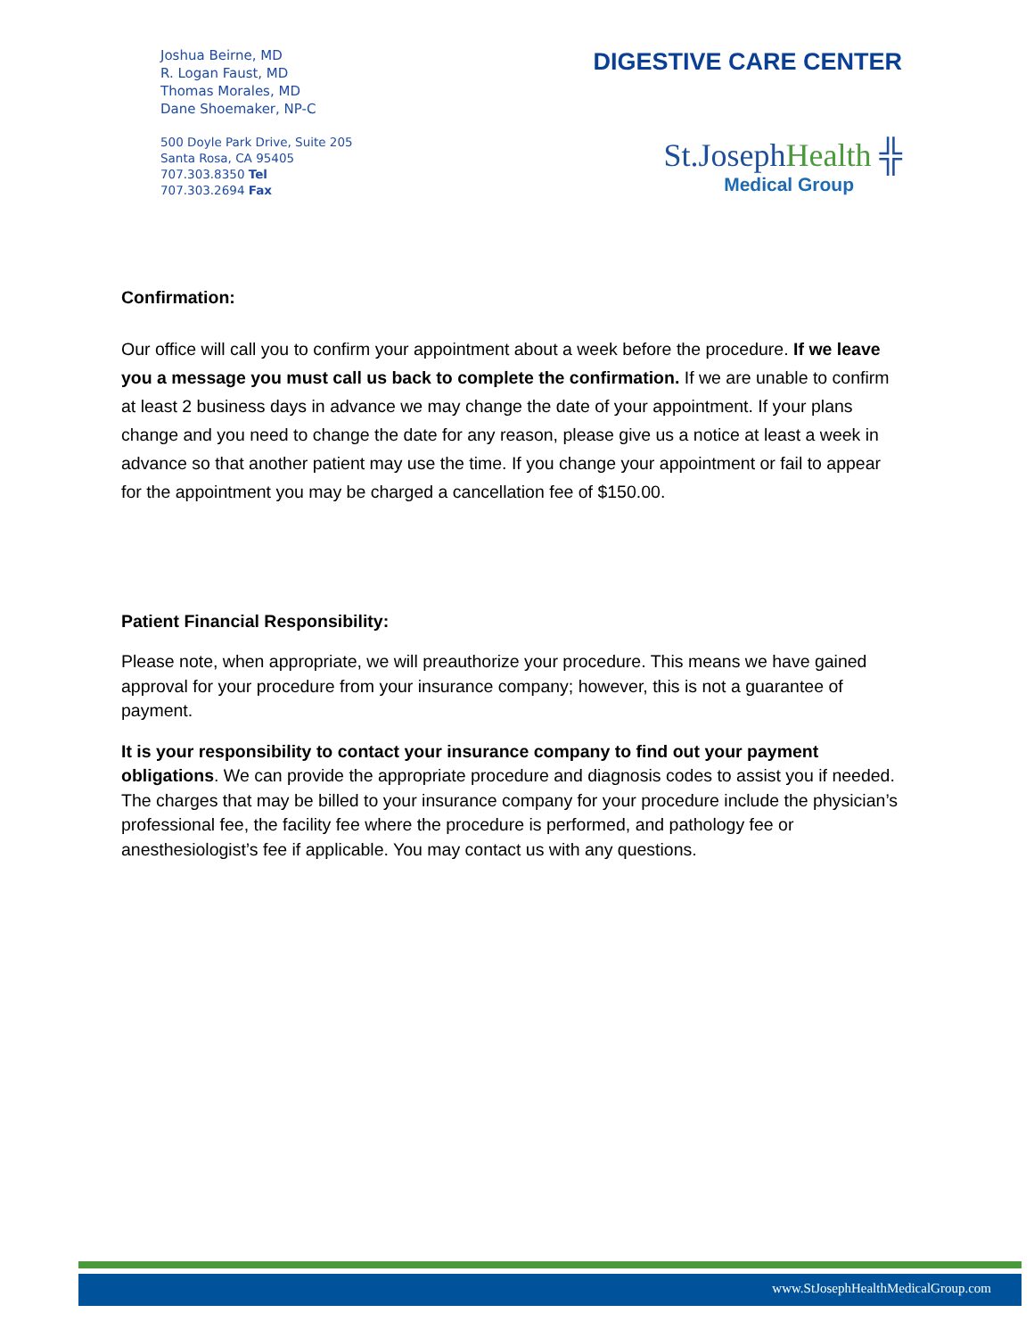Joshua Beirne, MD
R. Logan Faust, MD
Thomas Morales, MD
Dane Shoemaker, NP-C
500 Doyle Park Drive, Suite 205
Santa Rosa, CA 95405
707.303.8350 Tel
707.303.2694 Fax
DIGESTIVE CARE CENTER
St.JosephHealth ╬
Medical Group
Confirmation:
Our office will call you to confirm your appointment about a week before the procedure. If we leave you a message you must call us back to complete the confirmation. If we are unable to confirm at least 2 business days in advance we may change the date of your appointment. If your plans change and you need to change the date for any reason, please give us a notice at least a week in advance so that another patient may use the time. If you change your appointment or fail to appear for the appointment you may be charged a cancellation fee of $150.00.
Patient Financial Responsibility:
Please note, when appropriate, we will preauthorize your procedure. This means we have gained approval for your procedure from your insurance company; however, this is not a guarantee of payment.
It is your responsibility to contact your insurance company to find out your payment obligations. We can provide the appropriate procedure and diagnosis codes to assist you if needed. The charges that may be billed to your insurance company for your procedure include the physician’s professional fee, the facility fee where the procedure is performed, and pathology fee or anesthesiologist’s fee if applicable. You may contact us with any questions.
www.StJosephHealthMedicalGroup.com